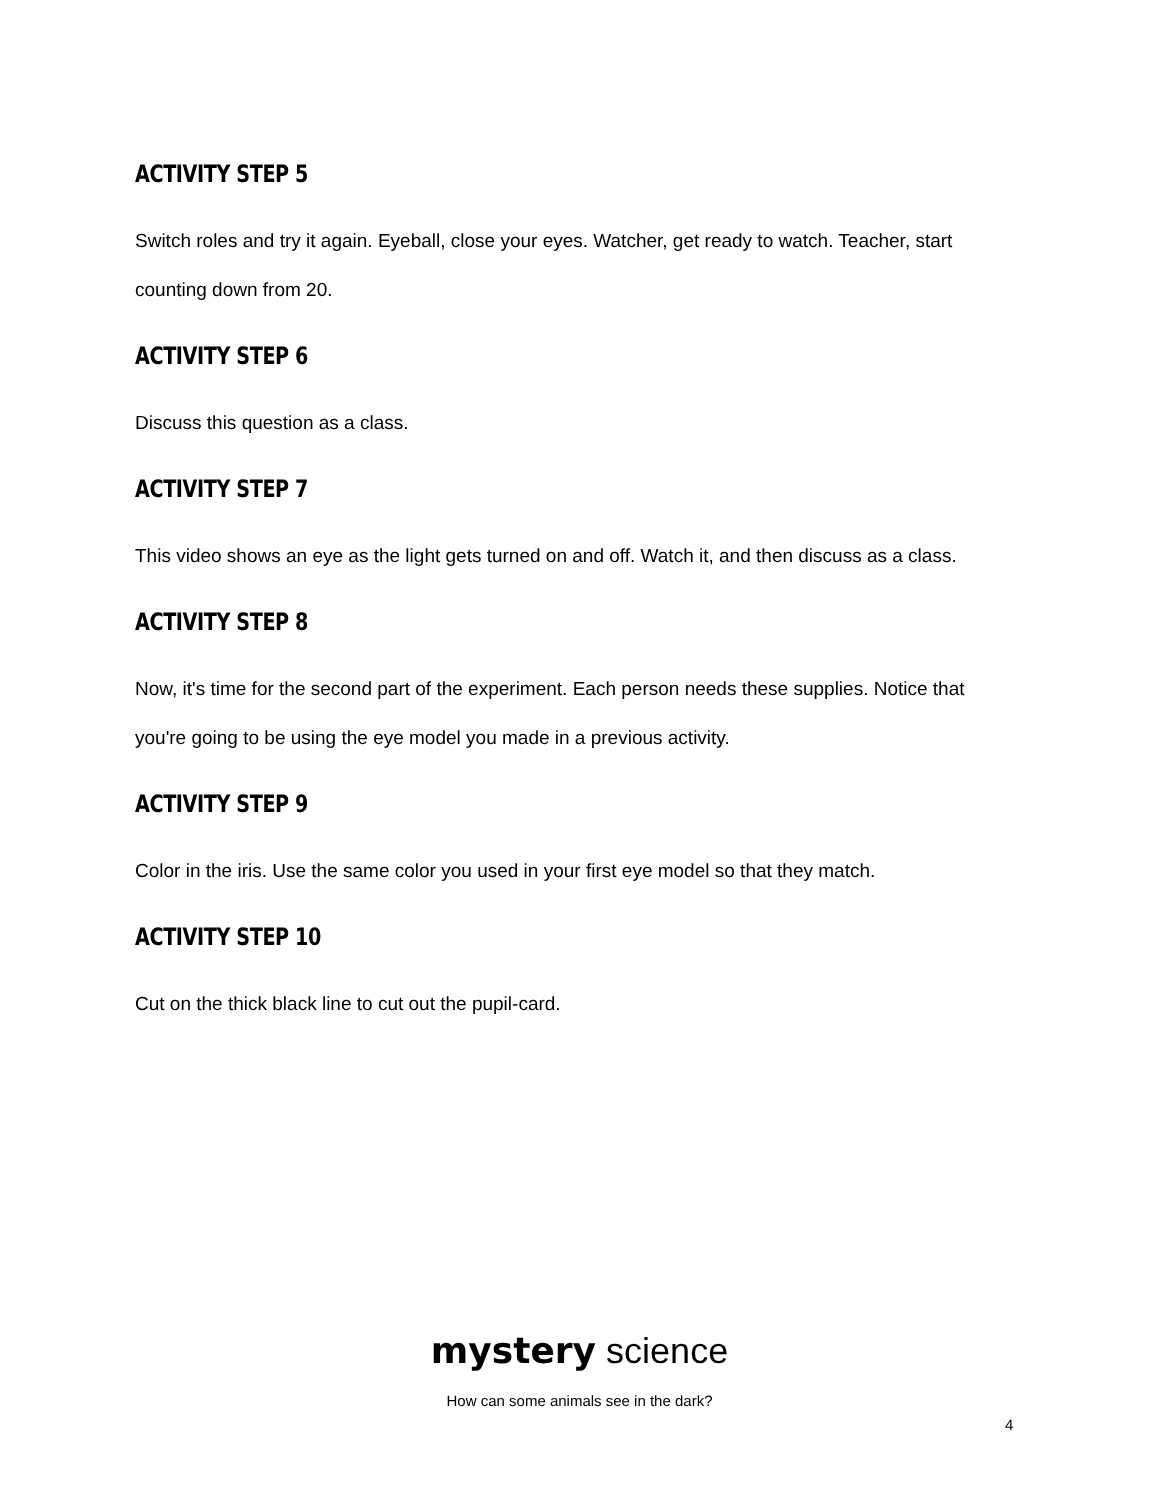ACTIVITY STEP 5
Switch roles and try it again. Eyeball, close your eyes. Watcher, get ready to watch. Teacher, start counting down from 20.
ACTIVITY STEP 6
Discuss this question as a class.
ACTIVITY STEP 7
This video shows an eye as the light gets turned on and off. Watch it, and then discuss as a class.
ACTIVITY STEP 8
Now, it's time for the second part of the experiment. Each person needs these supplies. Notice that you're going to be using the eye model you made in a previous activity.
ACTIVITY STEP 9
Color in the iris. Use the same color you used in your first eye model so that they match.
ACTIVITY STEP 10
Cut on the thick black line to cut out the pupil-card.
mystery science
How can some animals see in the dark?
4